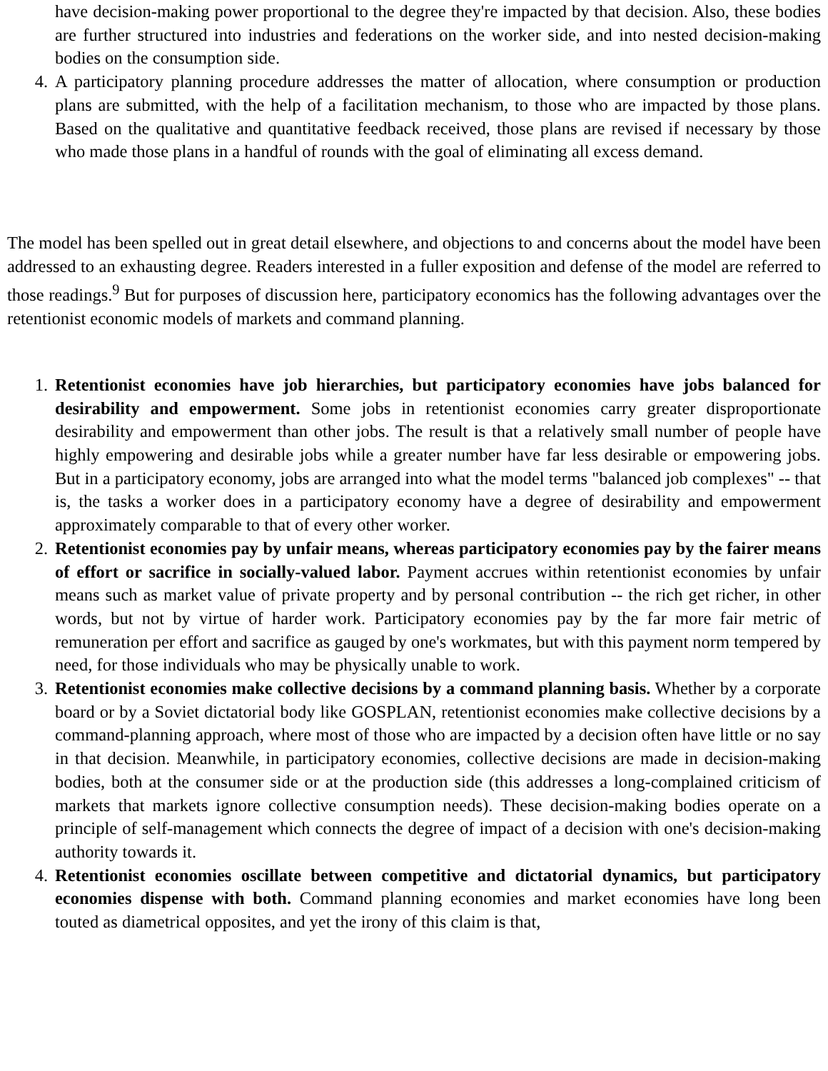have decision-making power proportional to the degree they're impacted by that decision. Also, these bodies are further structured into industries and federations on the worker side, and into nested decision-making bodies on the consumption side.
4. A participatory planning procedure addresses the matter of allocation, where consumption or production plans are submitted, with the help of a facilitation mechanism, to those who are impacted by those plans. Based on the qualitative and quantitative feedback received, those plans are revised if necessary by those who made those plans in a handful of rounds with the goal of eliminating all excess demand.
The model has been spelled out in great detail elsewhere, and objections to and concerns about the model have been addressed to an exhausting degree. Readers interested in a fuller exposition and defense of the model are referred to those readings.<sup>9</sup> But for purposes of discussion here, participatory economics has the following advantages over the retentionist economic models of markets and command planning.
1. Retentionist economies have job hierarchies, but participatory economies have jobs balanced for desirability and empowerment. Some jobs in retentionist economies carry greater disproportionate desirability and empowerment than other jobs. The result is that a relatively small number of people have highly empowering and desirable jobs while a greater number have far less desirable or empowering jobs. But in a participatory economy, jobs are arranged into what the model terms "balanced job complexes" -- that is, the tasks a worker does in a participatory economy have a degree of desirability and empowerment approximately comparable to that of every other worker.
2. Retentionist economies pay by unfair means, whereas participatory economies pay by the fairer means of effort or sacrifice in socially-valued labor. Payment accrues within retentionist economies by unfair means such as market value of private property and by personal contribution -- the rich get richer, in other words, but not by virtue of harder work. Participatory economies pay by the far more fair metric of remuneration per effort and sacrifice as gauged by one's workmates, but with this payment norm tempered by need, for those individuals who may be physically unable to work.
3. Retentionist economies make collective decisions by a command planning basis. Whether by a corporate board or by a Soviet dictatorial body like GOSPLAN, retentionist economies make collective decisions by a command-planning approach, where most of those who are impacted by a decision often have little or no say in that decision. Meanwhile, in participatory economies, collective decisions are made in decision-making bodies, both at the consumer side or at the production side (this addresses a long-complained criticism of markets that markets ignore collective consumption needs). These decision-making bodies operate on a principle of self-management which connects the degree of impact of a decision with one's decision-making authority towards it.
4. Retentionist economies oscillate between competitive and dictatorial dynamics, but participatory economies dispense with both. Command planning economies and market economies have long been touted as diametrical opposites, and yet the irony of this claim is that,